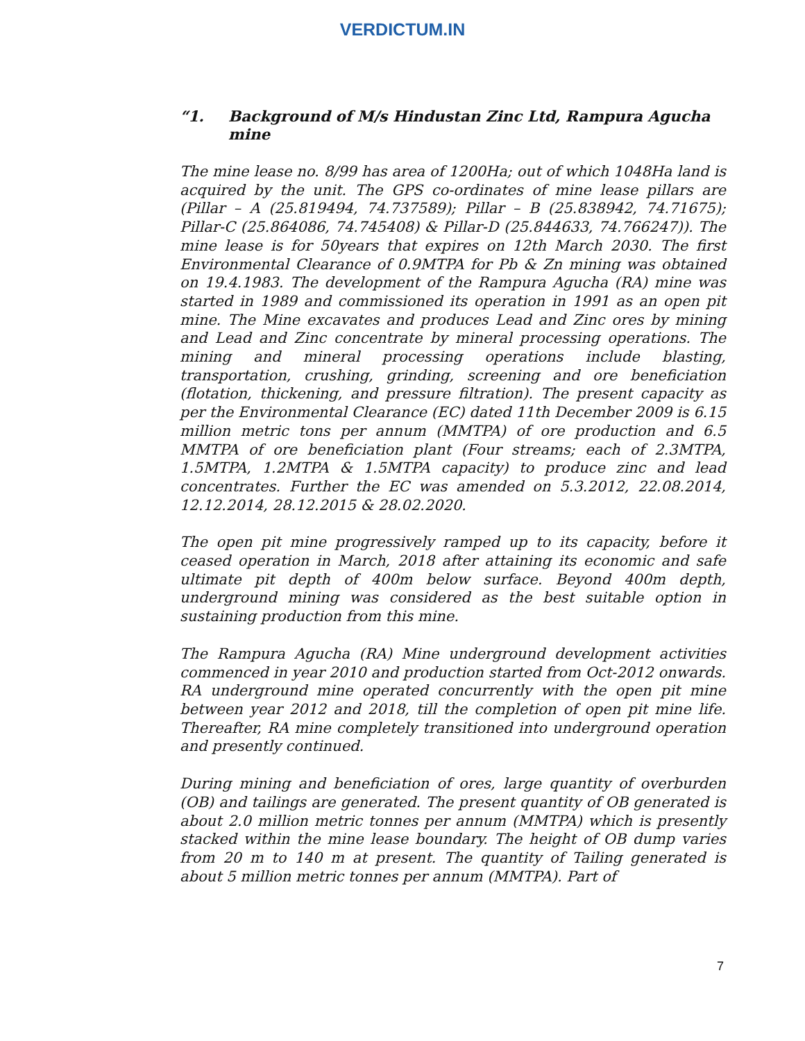VERDICTUM.IN
“1. Background of M/s Hindustan Zinc Ltd, Rampura Agucha mine
The mine lease no. 8/99 has area of 1200Ha; out of which 1048Ha land is acquired by the unit. The GPS co-ordinates of mine lease pillars are (Pillar – A (25.819494, 74.737589); Pillar – B (25.838942, 74.71675); Pillar-C (25.864086, 74.745408) & Pillar-D (25.844633, 74.766247)). The mine lease is for 50years that expires on 12th March 2030. The first Environmental Clearance of 0.9MTPA for Pb & Zn mining was obtained on 19.4.1983. The development of the Rampura Agucha (RA) mine was started in 1989 and commissioned its operation in 1991 as an open pit mine. The Mine excavates and produces Lead and Zinc ores by mining and Lead and Zinc concentrate by mineral processing operations. The mining and mineral processing operations include blasting, transportation, crushing, grinding, screening and ore beneficiation (flotation, thickening, and pressure filtration). The present capacity as per the Environmental Clearance (EC) dated 11th December 2009 is 6.15 million metric tons per annum (MMTPA) of ore production and 6.5 MMTPA of ore beneficiation plant (Four streams; each of 2.3MTPA, 1.5MTPA, 1.2MTPA & 1.5MTPA capacity) to produce zinc and lead concentrates. Further the EC was amended on 5.3.2012, 22.08.2014, 12.12.2014, 28.12.2015 & 28.02.2020.
The open pit mine progressively ramped up to its capacity, before it ceased operation in March, 2018 after attaining its economic and safe ultimate pit depth of 400m below surface. Beyond 400m depth, underground mining was considered as the best suitable option in sustaining production from this mine.
The Rampura Agucha (RA) Mine underground development activities commenced in year 2010 and production started from Oct-2012 onwards. RA underground mine operated concurrently with the open pit mine between year 2012 and 2018, till the completion of open pit mine life. Thereafter, RA mine completely transitioned into underground operation and presently continued.
During mining and beneficiation of ores, large quantity of overburden (OB) and tailings are generated. The present quantity of OB generated is about 2.0 million metric tonnes per annum (MMTPA) which is presently stacked within the mine lease boundary. The height of OB dump varies from 20 m to 140 m at present. The quantity of Tailing generated is about 5 million metric tonnes per annum (MMTPA). Part of
7